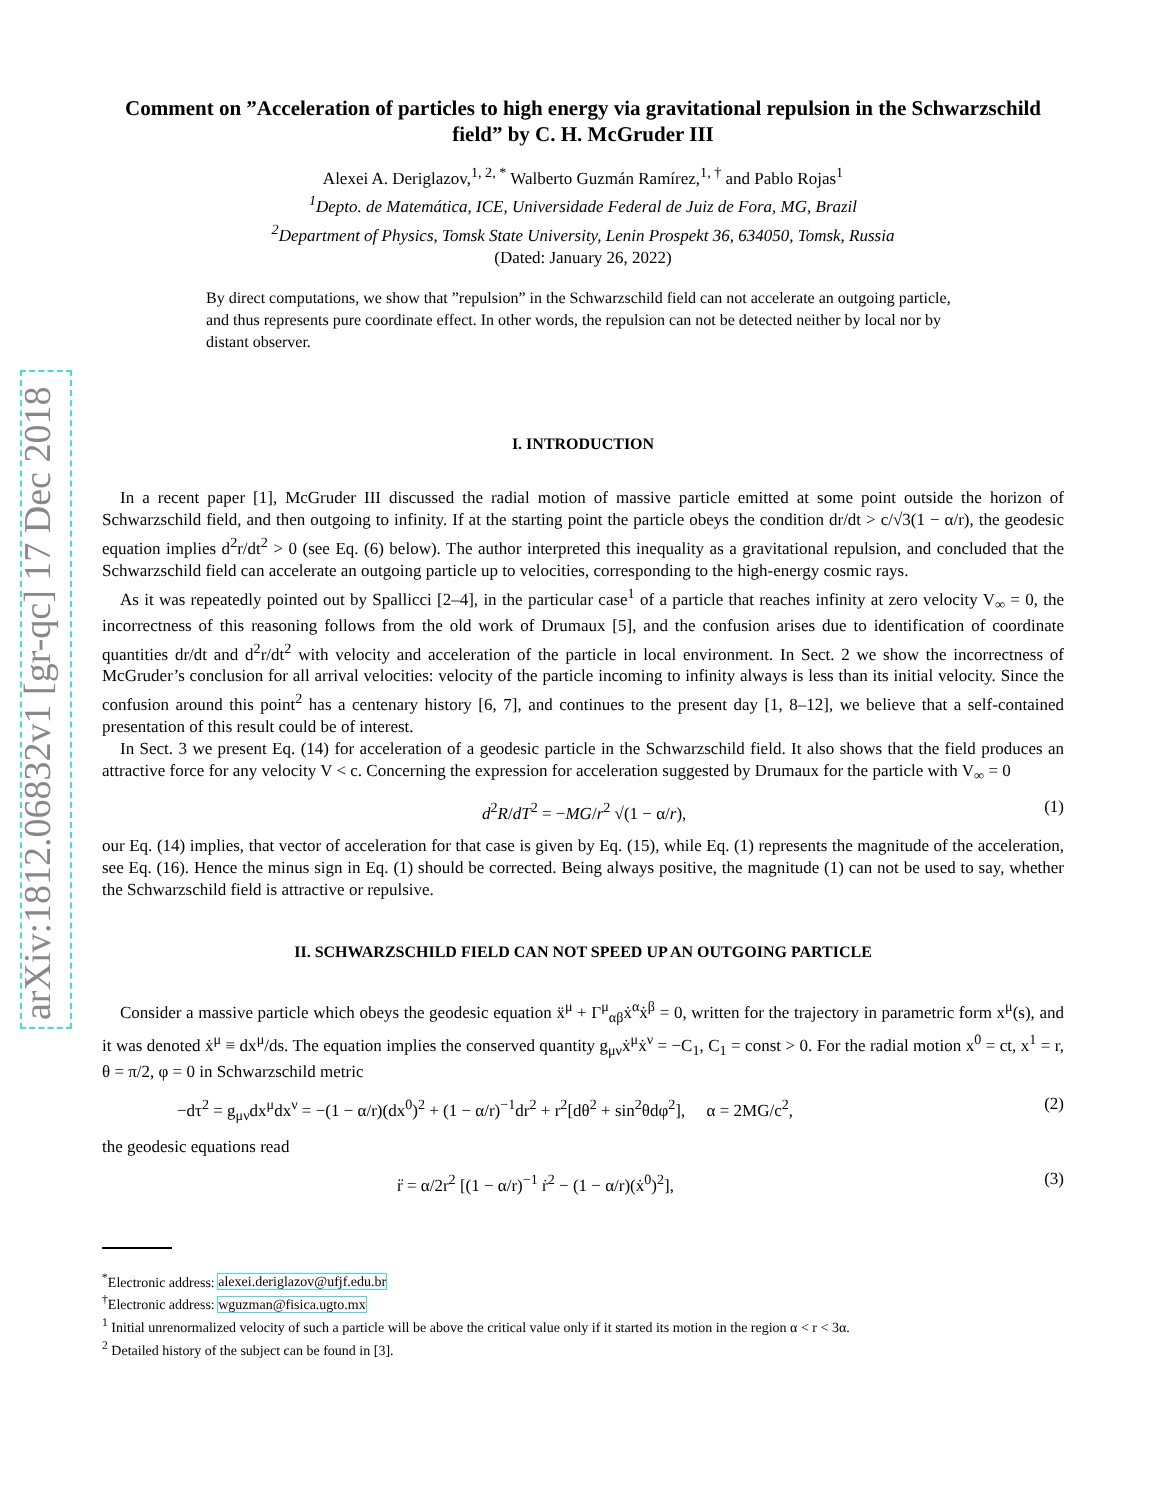arXiv:1812.06832v1 [gr-qc] 17 Dec 2018
Comment on ”Acceleration of particles to high energy via gravitational repulsion in the Schwarzschild field” by C. H. McGruder III
Alexei A. Deriglazov,<sup>1, 2, *</sup> Walberto Guzmán Ramírez,<sup>1, †</sup> and Pablo Rojas<sup>1</sup>
<sup>1</sup> Depto. de Matemática, ICE, Universidade Federal de Juiz de Fora, MG, Brazil
<sup>2</sup> Department of Physics, Tomsk State University, Lenin Prospekt 36, 634050, Tomsk, Russia
(Dated: January 26, 2022)
By direct computations, we show that ”repulsion” in the Schwarzschild field can not accelerate an outgoing particle, and thus represents pure coordinate effect. In other words, the repulsion can not be detected neither by local nor by distant observer.
I. INTRODUCTION
In a recent paper [1], McGruder III discussed the radial motion of massive particle emitted at some point outside the horizon of Schwarzschild field, and then outgoing to infinity. If at the starting point the particle obeys the condition dr/dt > c/√3(1 − α/r), the geodesic equation implies d<sup>2</sup>r/dt<sup>2</sup> > 0 (see Eq. (6) below). The author interpreted this inequality as a gravitational repulsion, and concluded that the Schwarzschild field can accelerate an outgoing particle up to velocities, corresponding to the high-energy cosmic rays.
As it was repeatedly pointed out by Spallicci [2–4], in the particular case<sup>1</sup> of a particle that reaches infinity at zero velocity V<sub>∞</sub> = 0, the incorrectness of this reasoning follows from the old work of Drumaux [5], and the confusion arises due to identification of coordinate quantities dr/dt and d<sup>2</sup>r/dt<sup>2</sup> with velocity and acceleration of the particle in local environment. In Sect. 2 we show the incorrectness of McGruder’s conclusion for all arrival velocities: velocity of the particle incoming to infinity always is less than its initial velocity. Since the confusion around this point<sup>2</sup> has a centenary history [6, 7], and continues to the present day [1, 8–12], we believe that a self-contained presentation of this result could be of interest.
In Sect. 3 we present Eq. (14) for acceleration of a geodesic particle in the Schwarzschild field. It also shows that the field produces an attractive force for any velocity V < c. Concerning the expression for acceleration suggested by Drumaux for the particle with V<sub>∞</sub> = 0
d<sup>2</sup>R/dT<sup>2</sup> = −MG/r<sup>2</sup> √(1 − α/r), (1)
our Eq. (14) implies, that vector of acceleration for that case is given by Eq. (15), while Eq. (1) represents the magnitude of the acceleration, see Eq. (16). Hence the minus sign in Eq. (1) should be corrected. Being always positive, the magnitude (1) can not be used to say, whether the Schwarzschild field is attractive or repulsive.
II. SCHWARZSCHILD FIELD CAN NOT SPEED UP AN OUTGOING PARTICLE
Consider a massive particle which obeys the geodesic equation ẍ<sup>μ</sup> + Γ<sup>μ</sup><sub>αβ</sub>ẋ<sup>α</sup>ẋ<sup>β</sup> = 0, written for the trajectory in parametric form x<sup>μ</sup>(s), and it was denoted ẋ<sup>μ</sup> ≡ dx<sup>μ</sup>/ds. The equation implies the conserved quantity g<sub>μν</sub>ẋ<sup>μ</sup>ẋ<sup>ν</sup> = −C<sub>1</sub>, C<sub>1</sub> = const > 0. For the radial motion x<sup>0</sup> = ct, x<sup>1</sup> = r, θ = π/2, φ = 0 in Schwarzschild metric
−dτ<sup>2</sup> = g<sub>μν</sub>dx<sup>μ</sup>dx<sup>ν</sup> = −(1 − α/r)(dx<sup>0</sup>)<sup>2</sup> + (1 − α/r)<sup>−1</sup>dr<sup>2</sup> + r<sup>2</sup>[dθ<sup>2</sup> + sin<sup>2</sup>θdφ<sup>2</sup>], α = 2MG/c<sup>2</sup>, (2)
the geodesic equations read
r̈ = α/2r<sup>2</sup> [(1 − α/r)<sup>−1</sup> ṙ<sup>2</sup> − (1 − α/r)(ẋ<sup>0</sup>)<sup>2</sup>], (3)
<sup>*</sup> Electronic address: alexei.deriglazov@ufjf.edu.br
<sup>†</sup> Electronic address: wguzman@fisica.ugto.mx
<sup>1</sup> Initial unrenormalized velocity of such a particle will be above the critical value only if it started its motion in the region α < r < 3α.
<sup>2</sup> Detailed history of the subject can be found in [3].